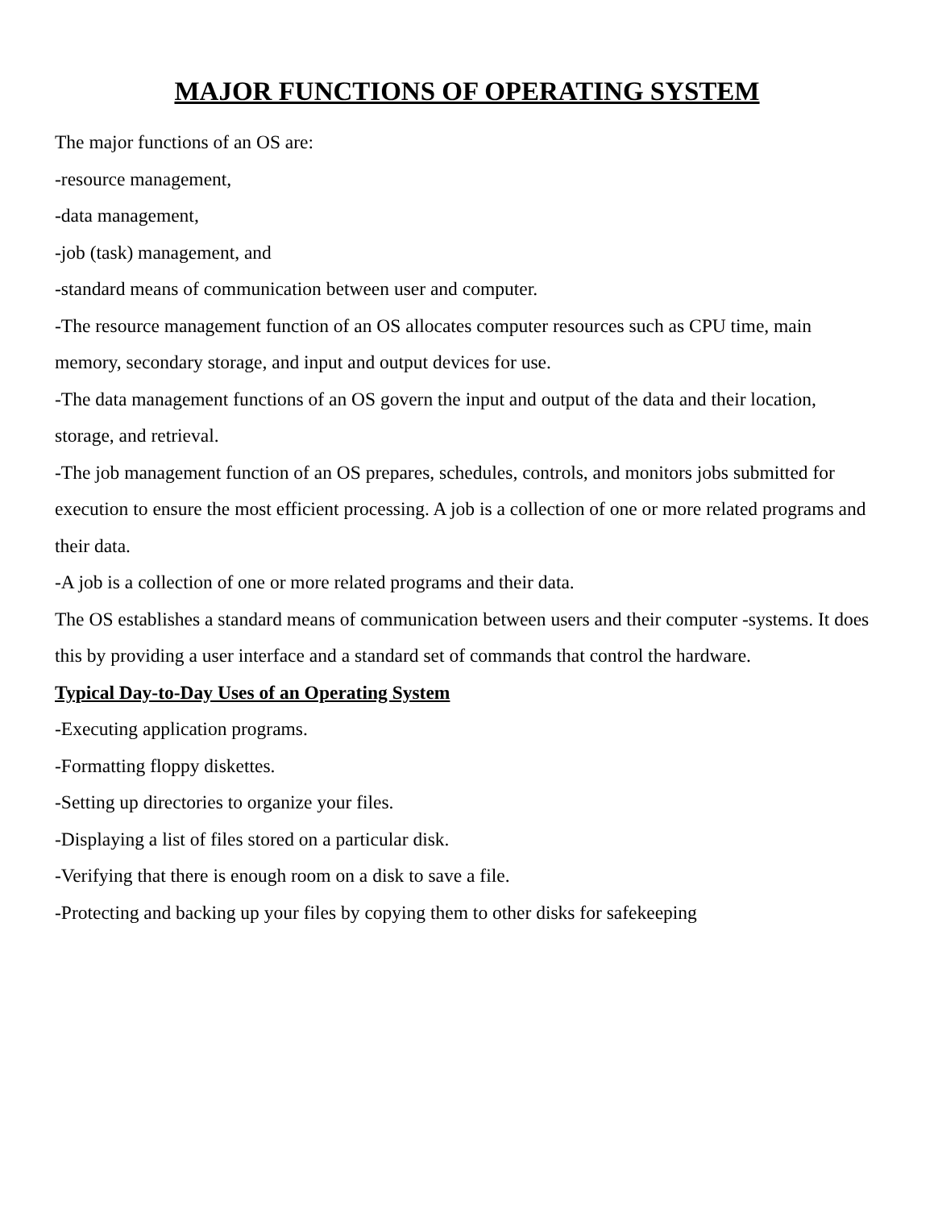MAJOR FUNCTIONS OF OPERATING SYSTEM
The major functions of an OS are:
-resource management,
-data management,
-job (task) management, and
-standard means of communication between user and computer.
-The resource management function of an OS allocates computer resources such as CPU time, main memory, secondary storage, and input and output devices for use.
-The data management functions of an OS govern the input and output of the data and their location, storage, and retrieval.
-The job management function of an OS prepares, schedules, controls, and monitors jobs submitted for execution to ensure the most efficient processing. A job is a collection of one or more related programs and their data.
-A job is a collection of one or more related programs and their data.
The OS establishes a standard means of communication between users and their computer -systems. It does this by providing a user interface and a standard set of commands that control the hardware.
Typical Day-to-Day Uses of an Operating System
-Executing application programs.
-Formatting floppy diskettes.
-Setting up directories to organize your files.
-Displaying a list of files stored on a particular disk.
-Verifying that there is enough room on a disk to save a file.
-Protecting and backing up your files by copying them to other disks for safekeeping